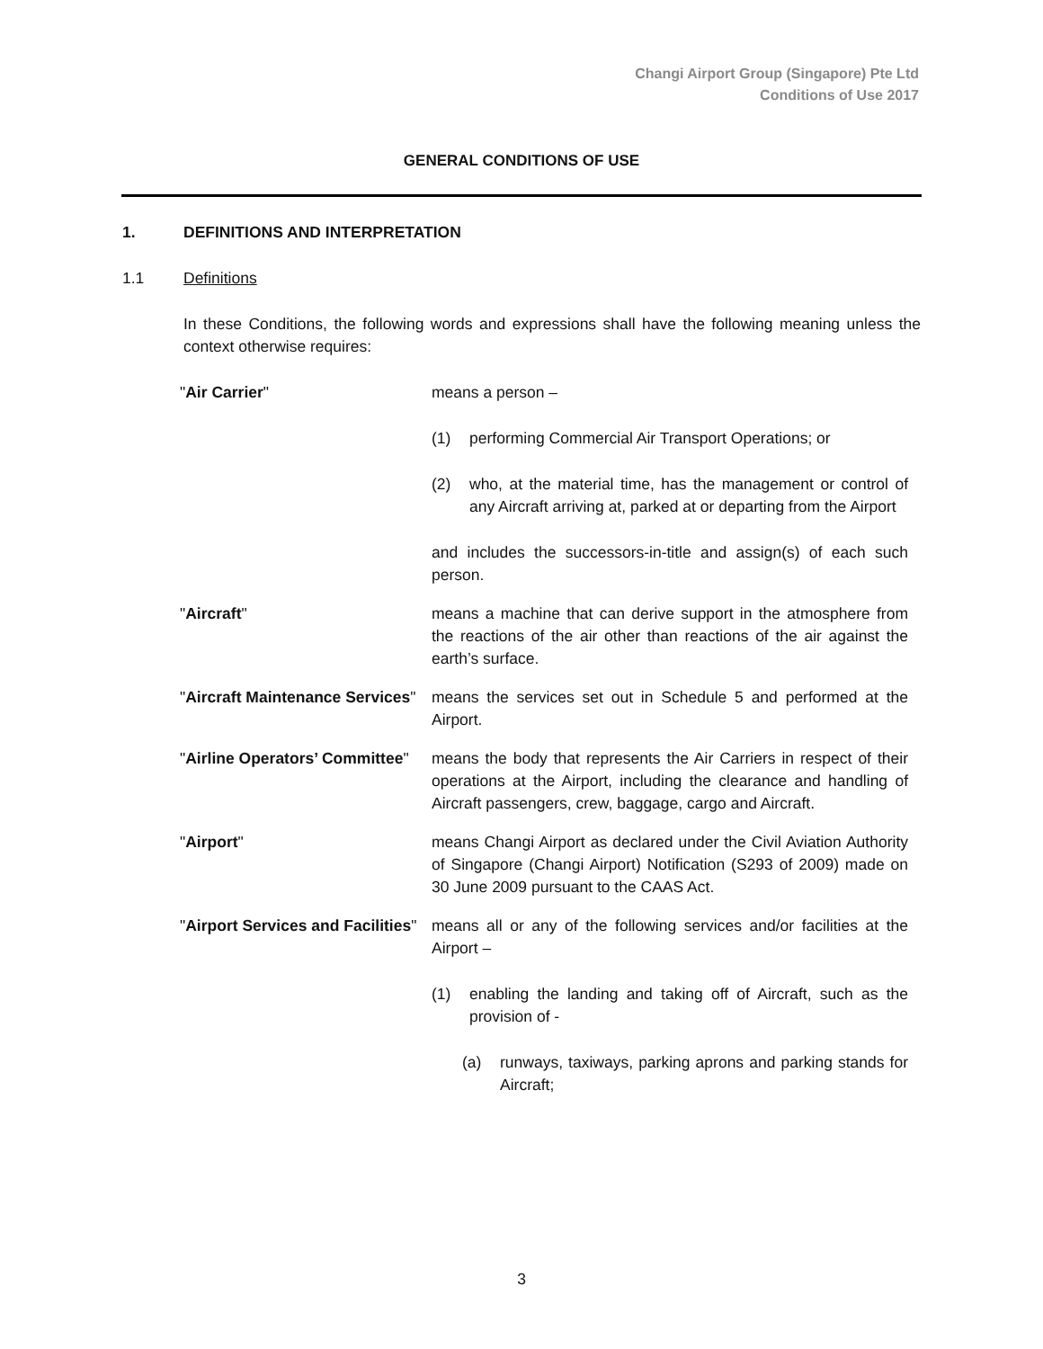Changi Airport Group (Singapore) Pte Ltd
Conditions of Use 2017
GENERAL CONDITIONS OF USE
1. DEFINITIONS AND INTERPRETATION
1.1 Definitions
In these Conditions, the following words and expressions shall have the following meaning unless the context otherwise requires:
"Air Carrier" means a person –
(1) performing Commercial Air Transport Operations; or
(2) who, at the material time, has the management or control of any Aircraft arriving at, parked at or departing from the Airport
and includes the successors-in-title and assign(s) of each such person.
"Aircraft" means a machine that can derive support in the atmosphere from the reactions of the air other than reactions of the air against the earth’s surface.
"Aircraft Maintenance Services"
means the services set out in Schedule 5 and performed at the Airport.
"Airline Operators’ Committee"
means the body that represents the Air Carriers in respect of their operations at the Airport, including the clearance and handling of Aircraft passengers, crew, baggage, cargo and Aircraft.
"Airport" means Changi Airport as declared under the Civil Aviation Authority of Singapore (Changi Airport) Notification (S293 of 2009) made on 30 June 2009 pursuant to the CAAS Act.
"Airport Services and Facilities"
means all or any of the following services and/or facilities at the Airport –
(1) enabling the landing and taking off of Aircraft, such as the provision of -
(a) runways, taxiways, parking aprons and parking stands for Aircraft;
3